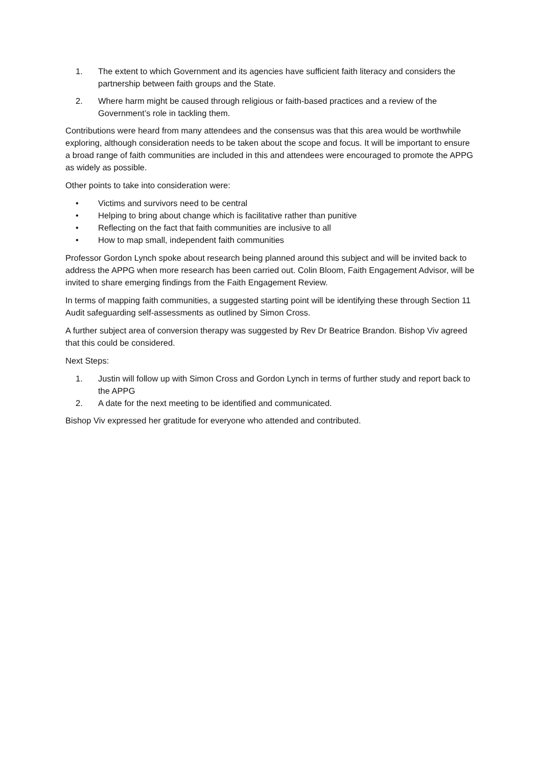1. The extent to which Government and its agencies have sufficient faith literacy and considers the partnership between faith groups and the State.
2. Where harm might be caused through religious or faith-based practices and a review of the Government’s role in tackling them.
Contributions were heard from many attendees and the consensus was that this area would be worthwhile exploring, although consideration needs to be taken about the scope and focus. It will be important to ensure a broad range of faith communities are included in this and attendees were encouraged to promote the APPG as widely as possible.
Other points to take into consideration were:
• Victims and survivors need to be central
• Helping to bring about change which is facilitative rather than punitive
• Reflecting on the fact that faith communities are inclusive to all
• How to map small, independent faith communities
Professor Gordon Lynch spoke about research being planned around this subject and will be invited back to address the APPG when more research has been carried out. Colin Bloom, Faith Engagement Advisor, will be invited to share emerging findings from the Faith Engagement Review.
In terms of mapping faith communities, a suggested starting point will be identifying these through Section 11 Audit safeguarding self-assessments as outlined by Simon Cross.
A further subject area of conversion therapy was suggested by Rev Dr Beatrice Brandon. Bishop Viv agreed that this could be considered.
Next Steps:
1. Justin will follow up with Simon Cross and Gordon Lynch in terms of further study and report back to the APPG
2. A date for the next meeting to be identified and communicated.
Bishop Viv expressed her gratitude for everyone who attended and contributed.